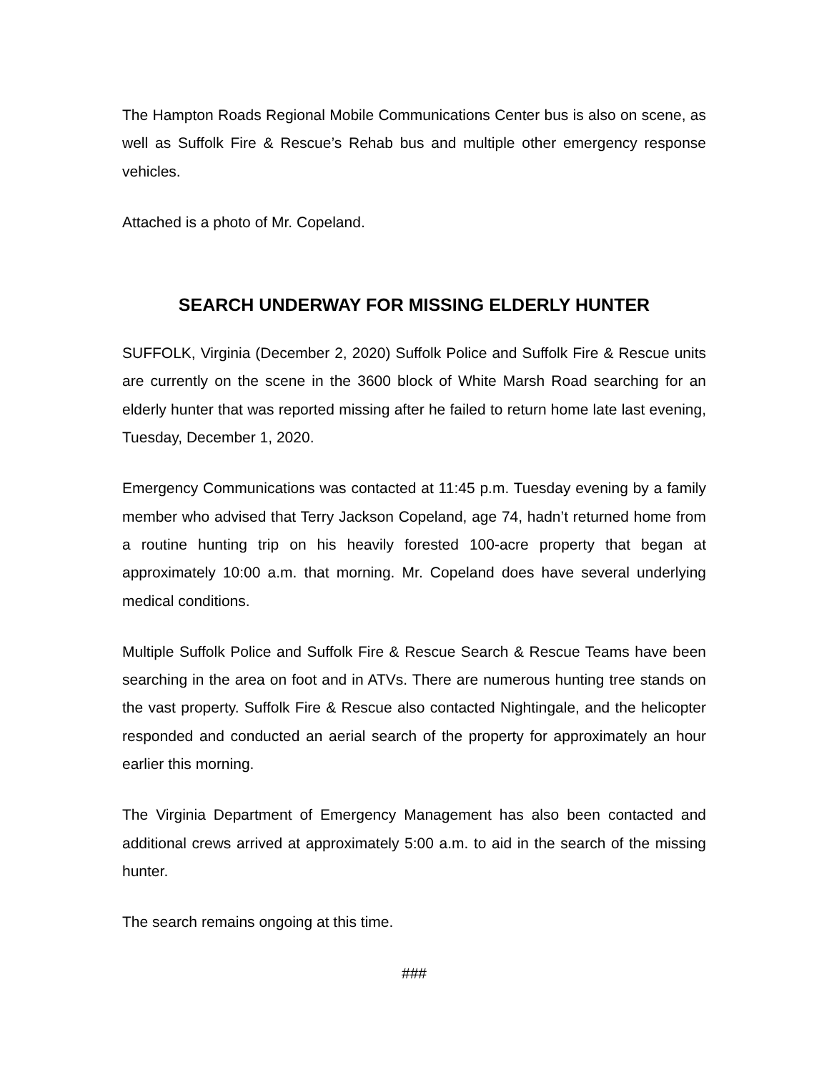The Hampton Roads Regional Mobile Communications Center bus is also on scene, as well as Suffolk Fire & Rescue’s Rehab bus and multiple other emergency response vehicles.
Attached is a photo of Mr. Copeland.
SEARCH UNDERWAY FOR MISSING ELDERLY HUNTER
SUFFOLK, Virginia (December 2, 2020) Suffolk Police and Suffolk Fire & Rescue units are currently on the scene in the 3600 block of White Marsh Road searching for an elderly hunter that was reported missing after he failed to return home late last evening, Tuesday, December 1, 2020.
Emergency Communications was contacted at 11:45 p.m. Tuesday evening by a family member who advised that Terry Jackson Copeland, age 74, hadn’t returned home from a routine hunting trip on his heavily forested 100-acre property that began at approximately 10:00 a.m. that morning. Mr. Copeland does have several underlying medical conditions.
Multiple Suffolk Police and Suffolk Fire & Rescue Search & Rescue Teams have been searching in the area on foot and in ATVs. There are numerous hunting tree stands on the vast property. Suffolk Fire & Rescue also contacted Nightingale, and the helicopter responded and conducted an aerial search of the property for approximately an hour earlier this morning.
The Virginia Department of Emergency Management has also been contacted and additional crews arrived at approximately 5:00 a.m. to aid in the search of the missing hunter.
The search remains ongoing at this time.
###